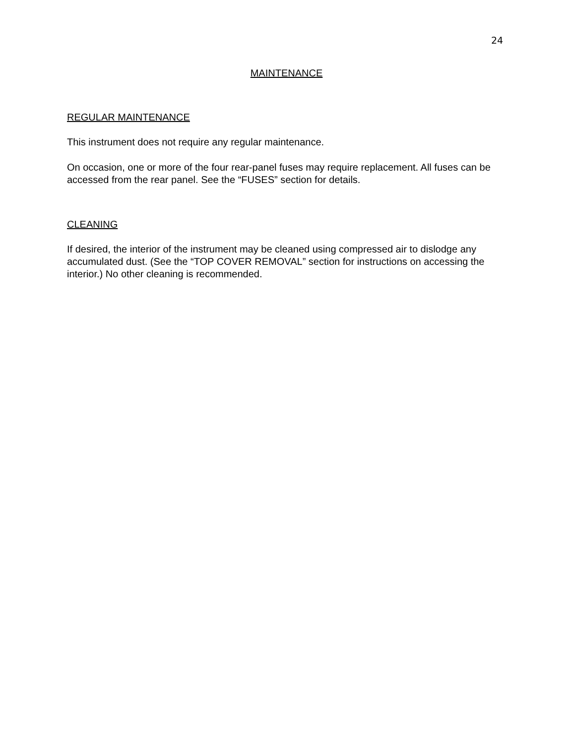24
MAINTENANCE
REGULAR MAINTENANCE
This instrument does not require any regular maintenance.
On occasion, one or more of the four rear-panel fuses may require replacement. All fuses can be accessed from the rear panel. See the “FUSES” section for details.
CLEANING
If desired, the interior of the instrument may be cleaned using compressed air to dislodge any accumulated dust. (See the “TOP COVER REMOVAL” section for instructions on accessing the interior.) No other cleaning is recommended.